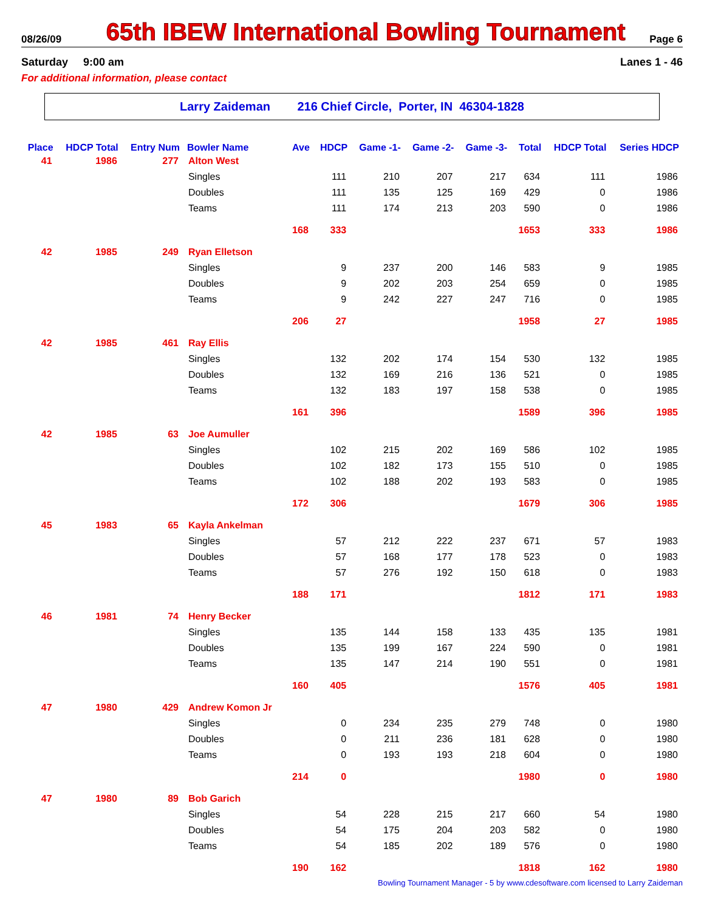08/26/09 65th IBEW International Bowling Tournament Page 6
Saturday 9:00 am Lanes 1 - 46
For additional information, please contact
Larry Zaideman 216 Chief Circle, Porter, IN 46304-1828
| Place | HDCP Total | Entry Num | Bowler Name | Ave | HDCP | Game -1- | Game -2- | Game -3- | Total | HDCP Total | Series HDCP |
| --- | --- | --- | --- | --- | --- | --- | --- | --- | --- | --- | --- |
| 41 | 1986 | 277 | Alton West | | | | | | | | |
| | | | Singles | | 111 | 210 | 207 | 217 | 634 | 111 | 1986 |
| | | | Doubles | | 111 | 135 | 125 | 169 | 429 | 0 | 1986 |
| | | | Teams | | 111 | 174 | 213 | 203 | 590 | 0 | 1986 |
| | | | | 168 | 333 | | | | 1653 | 333 | 1986 |
| 42 | 1985 | 249 | Ryan Elletson | | | | | | | | |
| | | | Singles | | 9 | 237 | 200 | 146 | 583 | 9 | 1985 |
| | | | Doubles | | 9 | 202 | 203 | 254 | 659 | 0 | 1985 |
| | | | Teams | | 9 | 242 | 227 | 247 | 716 | 0 | 1985 |
| | | | | 206 | 27 | | | | 1958 | 27 | 1985 |
| 42 | 1985 | 461 | Ray Ellis | | | | | | | | |
| | | | Singles | | 132 | 202 | 174 | 154 | 530 | 132 | 1985 |
| | | | Doubles | | 132 | 169 | 216 | 136 | 521 | 0 | 1985 |
| | | | Teams | | 132 | 183 | 197 | 158 | 538 | 0 | 1985 |
| | | | | 161 | 396 | | | | 1589 | 396 | 1985 |
| 42 | 1985 | 63 | Joe Aumuller | | | | | | | | |
| | | | Singles | | 102 | 215 | 202 | 169 | 586 | 102 | 1985 |
| | | | Doubles | | 102 | 182 | 173 | 155 | 510 | 0 | 1985 |
| | | | Teams | | 102 | 188 | 202 | 193 | 583 | 0 | 1985 |
| | | | | 172 | 306 | | | | 1679 | 306 | 1985 |
| 45 | 1983 | 65 | Kayla Ankelman | | | | | | | | |
| | | | Singles | | 57 | 212 | 222 | 237 | 671 | 57 | 1983 |
| | | | Doubles | | 57 | 168 | 177 | 178 | 523 | 0 | 1983 |
| | | | Teams | | 57 | 276 | 192 | 150 | 618 | 0 | 1983 |
| | | | | 188 | 171 | | | | 1812 | 171 | 1983 |
| 46 | 1981 | 74 | Henry Becker | | | | | | | | |
| | | | Singles | | 135 | 144 | 158 | 133 | 435 | 135 | 1981 |
| | | | Doubles | | 135 | 199 | 167 | 224 | 590 | 0 | 1981 |
| | | | Teams | | 135 | 147 | 214 | 190 | 551 | 0 | 1981 |
| | | | | 160 | 405 | | | | 1576 | 405 | 1981 |
| 47 | 1980 | 429 | Andrew Komon Jr | | | | | | | | |
| | | | Singles | | 0 | 234 | 235 | 279 | 748 | 0 | 1980 |
| | | | Doubles | | 0 | 211 | 236 | 181 | 628 | 0 | 1980 |
| | | | Teams | | 0 | 193 | 193 | 218 | 604 | 0 | 1980 |
| | | | | 214 | 0 | | | | 1980 | 0 | 1980 |
| 47 | 1980 | 89 | Bob Garich | | | | | | | | |
| | | | Singles | | 54 | 228 | 215 | 217 | 660 | 54 | 1980 |
| | | | Doubles | | 54 | 175 | 204 | 203 | 582 | 0 | 1980 |
| | | | Teams | | 54 | 185 | 202 | 189 | 576 | 0 | 1980 |
| | | | | 190 | 162 | | | | 1818 | 162 | 1980 |
Bowling Tournament Manager - 5 by www.cdesoftware.com licensed to Larry Zaideman